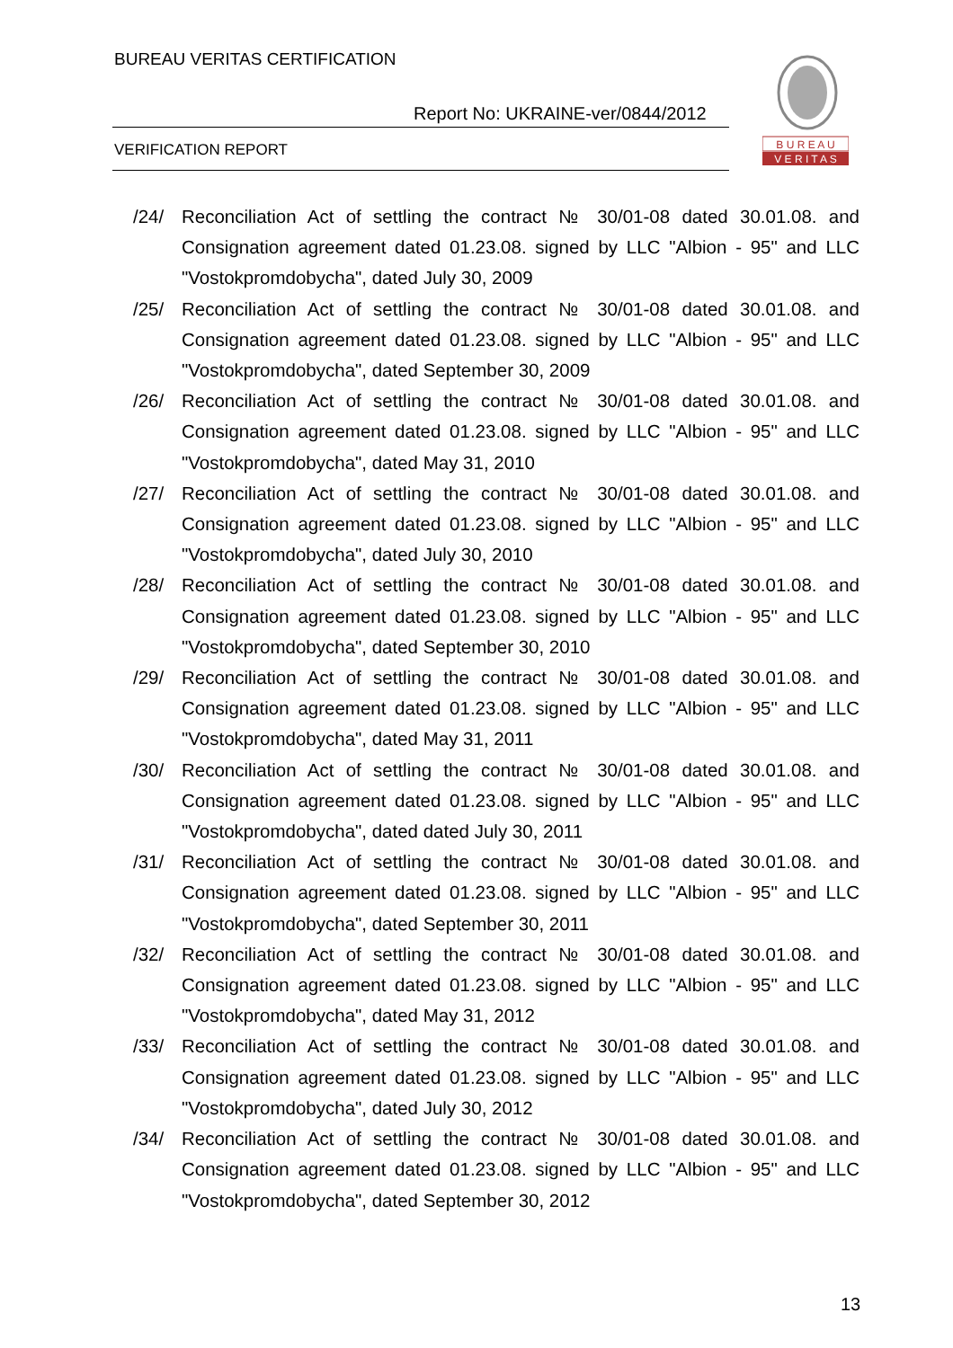BUREAU VERITAS CERTIFICATION
Report No: UKRAINE-ver/0844/2012
VERIFICATION REPORT
B U R E A U
V E R I T A S
/24/ Reconciliation Act of settling the contract № 30/01-08 dated 30.01.08. and Consignation agreement dated 01.23.08. signed by LLC "Albion - 95" and LLC "Vostokpromdobycha", dated July 30, 2009
/25/ Reconciliation Act of settling the contract № 30/01-08 dated 30.01.08. and Consignation agreement dated 01.23.08. signed by LLC "Albion - 95" and LLC "Vostokpromdobycha", dated September 30, 2009
/26/ Reconciliation Act of settling the contract № 30/01-08 dated 30.01.08. and Consignation agreement dated 01.23.08. signed by LLC "Albion - 95" and LLC "Vostokpromdobycha", dated May 31, 2010
/27/ Reconciliation Act of settling the contract № 30/01-08 dated 30.01.08. and Consignation agreement dated 01.23.08. signed by LLC "Albion - 95" and LLC "Vostokpromdobycha", dated July 30, 2010
/28/ Reconciliation Act of settling the contract № 30/01-08 dated 30.01.08. and Consignation agreement dated 01.23.08. signed by LLC "Albion - 95" and LLC "Vostokpromdobycha", dated September 30, 2010
/29/ Reconciliation Act of settling the contract № 30/01-08 dated 30.01.08. and Consignation agreement dated 01.23.08. signed by LLC "Albion - 95" and LLC "Vostokpromdobycha", dated May 31, 2011
/30/ Reconciliation Act of settling the contract № 30/01-08 dated 30.01.08. and Consignation agreement dated 01.23.08. signed by LLC "Albion - 95" and LLC "Vostokpromdobycha", dated dated July 30, 2011
/31/ Reconciliation Act of settling the contract № 30/01-08 dated 30.01.08. and Consignation agreement dated 01.23.08. signed by LLC "Albion - 95" and LLC "Vostokpromdobycha", dated September 30, 2011
/32/ Reconciliation Act of settling the contract № 30/01-08 dated 30.01.08. and Consignation agreement dated 01.23.08. signed by LLC "Albion - 95" and LLC "Vostokpromdobycha", dated May 31, 2012
/33/ Reconciliation Act of settling the contract № 30/01-08 dated 30.01.08. and Consignation agreement dated 01.23.08. signed by LLC "Albion - 95" and LLC "Vostokpromdobycha", dated July 30, 2012
/34/ Reconciliation Act of settling the contract № 30/01-08 dated 30.01.08. and Consignation agreement dated 01.23.08. signed by LLC "Albion - 95" and LLC "Vostokpromdobycha", dated September 30, 2012
13